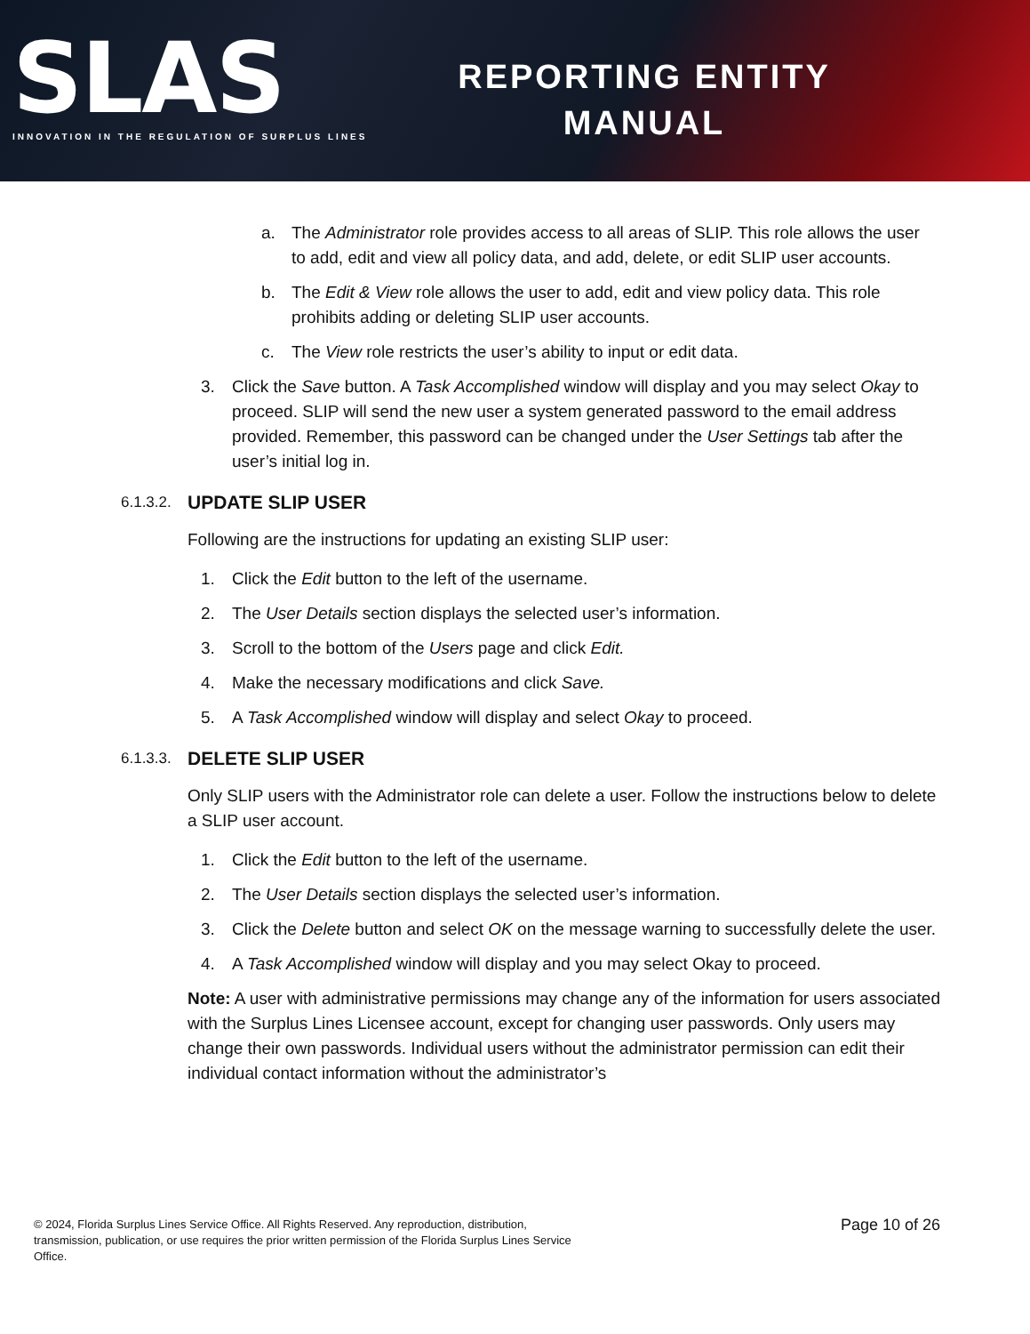SLAS
INNOVATION IN THE REGULATION OF SURPLUS LINES
REPORTING ENTITY
MANUAL
a. The Administrator role provides access to all areas of SLIP. This role allows the user to add, edit and view all policy data, and add, delete, or edit SLIP user accounts.
b. The Edit & View role allows the user to add, edit and view policy data. This role prohibits adding or deleting SLIP user accounts.
c. The View role restricts the user’s ability to input or edit data.
3. Click the Save button. A Task Accomplished window will display and you may select Okay to proceed. SLIP will send the new user a system generated password to the email address provided. Remember, this password can be changed under the User Settings tab after the user’s initial log in.
6.1.3.2. UPDATE SLIP USER
Following are the instructions for updating an existing SLIP user:
1. Click the Edit button to the left of the username.
2. The User Details section displays the selected user’s information.
3. Scroll to the bottom of the Users page and click Edit.
4. Make the necessary modifications and click Save.
5. A Task Accomplished window will display and select Okay to proceed.
6.1.3.3. DELETE SLIP USER
Only SLIP users with the Administrator role can delete a user. Follow the instructions below to delete a SLIP user account.
1. Click the Edit button to the left of the username.
2. The User Details section displays the selected user’s information.
3. Click the Delete button and select OK on the message warning to successfully delete the user.
4. A Task Accomplished window will display and you may select Okay to proceed.
Note: A user with administrative permissions may change any of the information for users associated with the Surplus Lines Licensee account, except for changing user passwords. Only users may change their own passwords. Individual users without the administrator permission can edit their individual contact information without the administrator’s
© 2024, Florida Surplus Lines Service Office. All Rights Reserved. Any reproduction, distribution, transmission, publication, or use requires the prior written permission of the Florida Surplus Lines Service Office.
Page 10 of 26